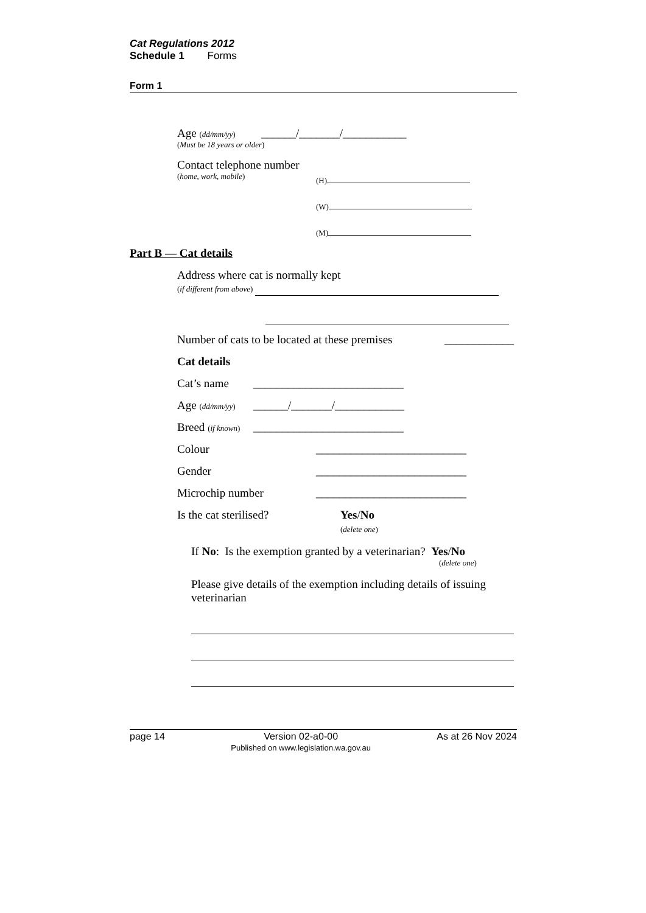Cat Regulations 2012
Schedule 1 Forms
Form 1
Age (dd/mm/yy) ______/_______/___________
(Must be 18 years or older)
Contact telephone number
(home, work, mobile) (H)
(W)
(M)
Part B — Cat details
Address where cat is normally kept
(if different from above)
Number of cats to be located at these premises ____________
Cat details
Cat’s name __________________________
Age (dd/mm/yy) ______/_______/____________
Breed (if known) __________________________
Colour __________________________
Gender __________________________
Microchip number __________________________
Is the cat sterilised? Yes/No
(delete one)
If No: Is the exemption granted by a veterinarian? Yes/No
(delete one)
Please give details of the exemption including details of issuing veterinarian
page 14 Version 02-a0-00
Published on www.legislation.wa.gov.au As at 26 Nov 2024